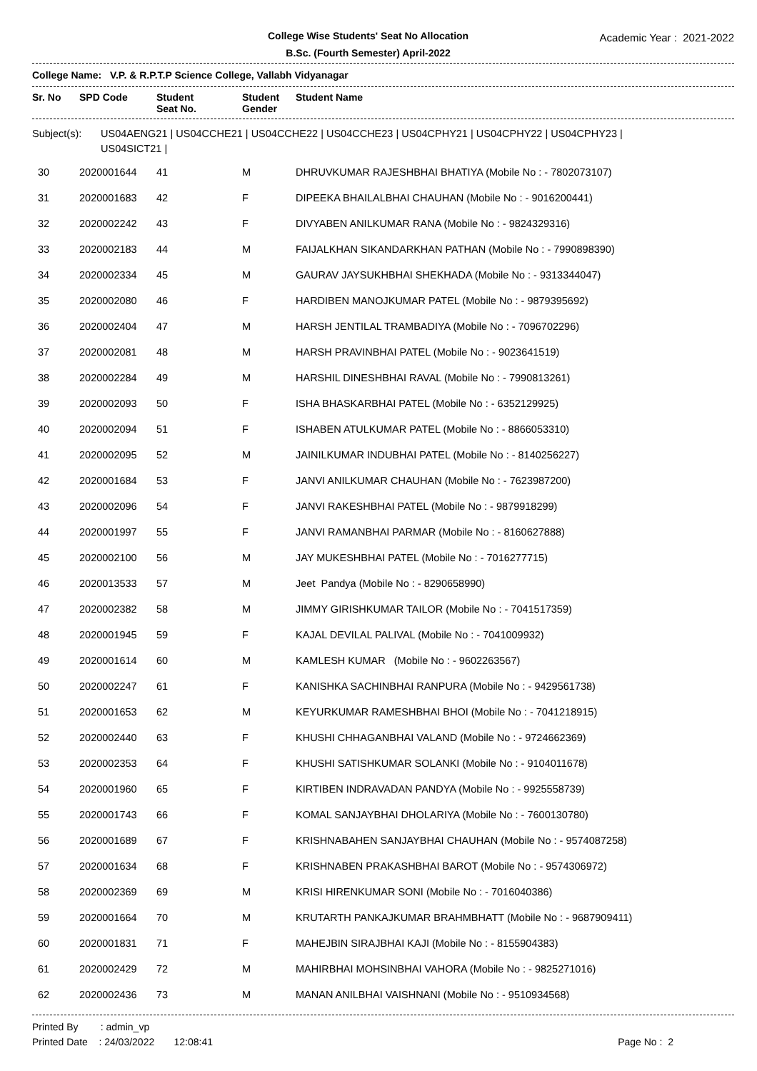College Wise Students' Seat No Allocation
B.Sc. (Fourth Semester) April-2022
Academic Year : 2021-2022
College Name: V.P. & R.P.T.P Science College, Vallabh Vidyanagar
| Sr. No | SPD Code | Student Seat No. | Student Gender | Student Name |
| --- | --- | --- | --- | --- |
Subject(s): US04AENG21 | US04CCHE21 | US04CCHE22 | US04CCHE23 | US04CPHY21 | US04CPHY22 | US04CPHY23 |
US04SICT21 |
| 30 | 2020001644 | 41 | M | DHRUVKUMAR RAJESHBHAI BHATIYA (Mobile No : - 7802073107) |
| 31 | 2020001683 | 42 | F | DIPEEKA BHAILALBHAI CHAUHAN (Mobile No : - 9016200441) |
| 32 | 2020002242 | 43 | F | DIVYABEN ANILKUMAR RANA (Mobile No : - 9824329316) |
| 33 | 2020002183 | 44 | M | FAIJALKHAN SIKANDARKHAN PATHAN (Mobile No : - 7990898390) |
| 34 | 2020002334 | 45 | M | GAURAV JAYSUKHBHAI SHEKHADA (Mobile No : - 9313344047) |
| 35 | 2020002080 | 46 | F | HARDIBEN MANOJKUMAR PATEL (Mobile No : - 9879395692) |
| 36 | 2020002404 | 47 | M | HARSH JENTILAL TRAMBADIYA (Mobile No : - 7096702296) |
| 37 | 2020002081 | 48 | M | HARSH PRAVINBHAI PATEL (Mobile No : - 9023641519) |
| 38 | 2020002284 | 49 | M | HARSHIL DINESHBHAI RAVAL (Mobile No : - 7990813261) |
| 39 | 2020002093 | 50 | F | ISHA BHASKARBHAI PATEL (Mobile No : - 6352129925) |
| 40 | 2020002094 | 51 | F | ISHABEN ATULKUMAR PATEL (Mobile No : - 8866053310) |
| 41 | 2020002095 | 52 | M | JAINILKUMAR INDUBHAI PATEL (Mobile No : - 8140256227) |
| 42 | 2020001684 | 53 | F | JANVI ANILKUMAR CHAUHAN (Mobile No : - 7623987200) |
| 43 | 2020002096 | 54 | F | JANVI RAKESHBHAI PATEL (Mobile No : - 9879918299) |
| 44 | 2020001997 | 55 | F | JANVI RAMANBHAI PARMAR (Mobile No : - 8160627888) |
| 45 | 2020002100 | 56 | M | JAY MUKESHBHAI PATEL (Mobile No : - 7016277715) |
| 46 | 2020013533 | 57 | M | Jeet Pandya (Mobile No : - 8290658990) |
| 47 | 2020002382 | 58 | M | JIMMY GIRISHKUMAR TAILOR (Mobile No : - 7041517359) |
| 48 | 2020001945 | 59 | F | KAJAL DEVILAL PALIVAL (Mobile No : - 7041009932) |
| 49 | 2020001614 | 60 | M | KAMLESH KUMAR (Mobile No : - 9602263567) |
| 50 | 2020002247 | 61 | F | KANISHKA SACHINBHAI RANPURA (Mobile No : - 9429561738) |
| 51 | 2020001653 | 62 | M | KEYURKUMAR RAMESHBHAI BHOI (Mobile No : - 7041218915) |
| 52 | 2020002440 | 63 | F | KHUSHI CHHAGANBHAI VALAND (Mobile No : - 9724662369) |
| 53 | 2020002353 | 64 | F | KHUSHI SATISHKUMAR SOLANKI (Mobile No : - 9104011678) |
| 54 | 2020001960 | 65 | F | KIRTIBEN INDRAVADAN PANDYA (Mobile No : - 9925558739) |
| 55 | 2020001743 | 66 | F | KOMAL SANJAYBHAI DHOLARIYA (Mobile No : - 7600130780) |
| 56 | 2020001689 | 67 | F | KRISHNABAHEN SANJAYBHAI CHAUHAN (Mobile No : - 9574087258) |
| 57 | 2020001634 | 68 | F | KRISHNABEN PRAKASHBHAI BAROT (Mobile No : - 9574306972) |
| 58 | 2020002369 | 69 | M | KRISI HIRENKUMAR SONI (Mobile No : - 7016040386) |
| 59 | 2020001664 | 70 | M | KRUTARTH PANKAJKUMAR BRAHMBHATT (Mobile No : - 9687909411) |
| 60 | 2020001831 | 71 | F | MAHEJBIN SIRAJBHAI KAJI (Mobile No : - 8155904383) |
| 61 | 2020002429 | 72 | M | MAHIRBHAI MOHSINBHAI VAHORA (Mobile No : - 9825271016) |
| 62 | 2020002436 | 73 | M | MANAN ANILBHAI VAISHNANI (Mobile No : - 9510934568) |
Printed By : admin_vp
Printed Date : 24/03/2022 12:08:41
Page No : 2